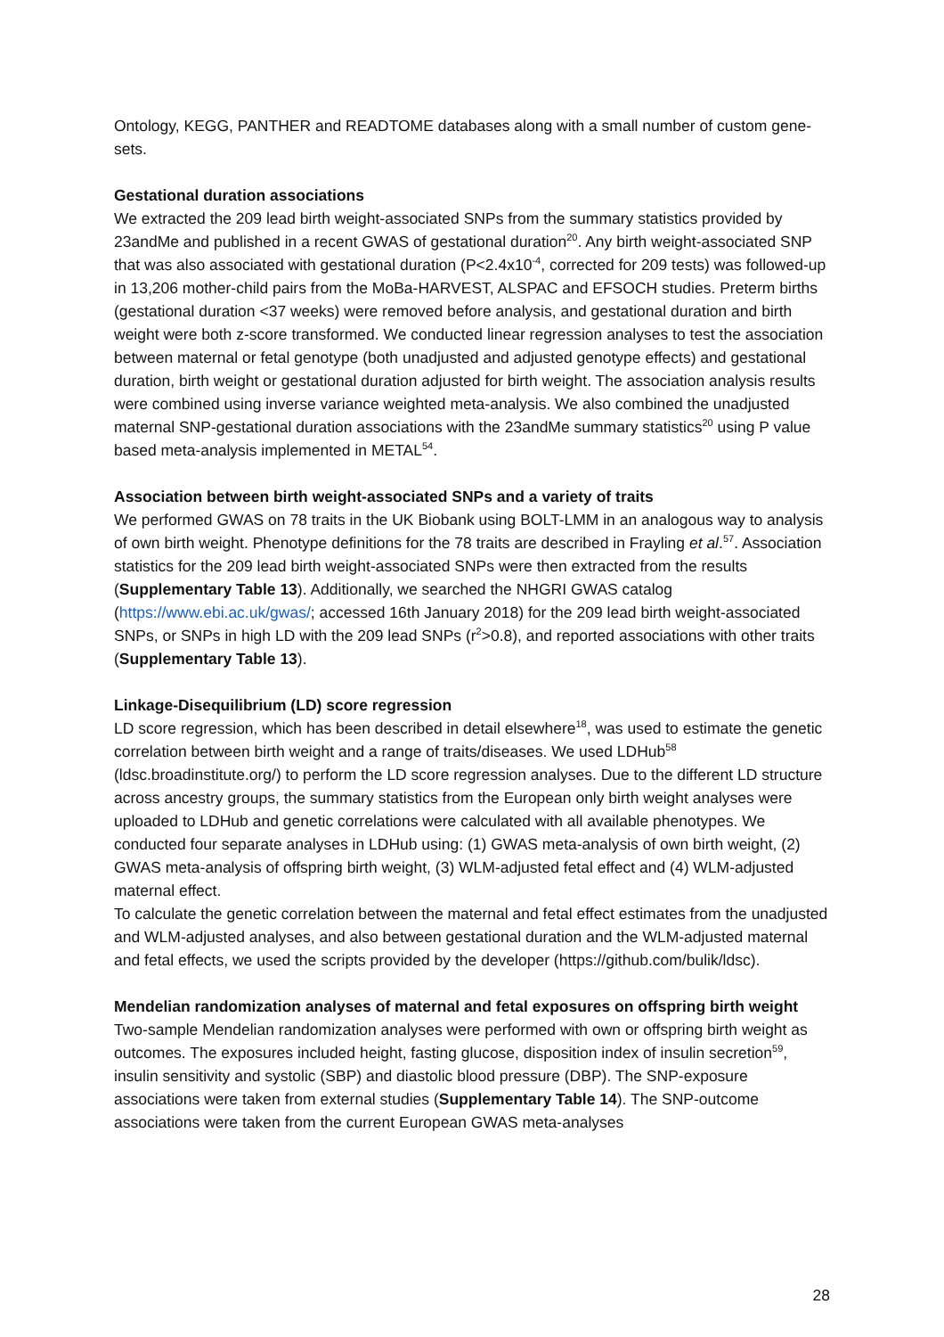Ontology, KEGG, PANTHER and READTOME databases along with a small number of custom gene-sets.
Gestational duration associations
We extracted the 209 lead birth weight-associated SNPs from the summary statistics provided by 23andMe and published in a recent GWAS of gestational duration<sup>20</sup>. Any birth weight-associated SNP that was also associated with gestational duration (P<2.4x10<sup>-4</sup>, corrected for 209 tests) was followed-up in 13,206 mother-child pairs from the MoBa-HARVEST, ALSPAC and EFSOCH studies. Preterm births (gestational duration <37 weeks) were removed before analysis, and gestational duration and birth weight were both z-score transformed. We conducted linear regression analyses to test the association between maternal or fetal genotype (both unadjusted and adjusted genotype effects) and gestational duration, birth weight or gestational duration adjusted for birth weight. The association analysis results were combined using inverse variance weighted meta-analysis. We also combined the unadjusted maternal SNP-gestational duration associations with the 23andMe summary statistics<sup>20</sup> using P value based meta-analysis implemented in METAL<sup>54</sup>.
Association between birth weight-associated SNPs and a variety of traits
We performed GWAS on 78 traits in the UK Biobank using BOLT-LMM in an analogous way to analysis of own birth weight. Phenotype definitions for the 78 traits are described in Frayling et al.<sup>57</sup>. Association statistics for the 209 lead birth weight-associated SNPs were then extracted from the results (Supplementary Table 13). Additionally, we searched the NHGRI GWAS catalog (https://www.ebi.ac.uk/gwas/; accessed 16th January 2018) for the 209 lead birth weight-associated SNPs, or SNPs in high LD with the 209 lead SNPs (r<sup>2</sup>>0.8), and reported associations with other traits (Supplementary Table 13).
Linkage-Disequilibrium (LD) score regression
LD score regression, which has been described in detail elsewhere<sup>18</sup>, was used to estimate the genetic correlation between birth weight and a range of traits/diseases. We used LDHub<sup>58</sup> (ldsc.broadinstitute.org/) to perform the LD score regression analyses. Due to the different LD structure across ancestry groups, the summary statistics from the European only birth weight analyses were uploaded to LDHub and genetic correlations were calculated with all available phenotypes. We conducted four separate analyses in LDHub using: (1) GWAS meta-analysis of own birth weight, (2) GWAS meta-analysis of offspring birth weight, (3) WLM-adjusted fetal effect and (4) WLM-adjusted maternal effect.
To calculate the genetic correlation between the maternal and fetal effect estimates from the unadjusted and WLM-adjusted analyses, and also between gestational duration and the WLM-adjusted maternal and fetal effects, we used the scripts provided by the developer (https://github.com/bulik/ldsc).
Mendelian randomization analyses of maternal and fetal exposures on offspring birth weight
Two-sample Mendelian randomization analyses were performed with own or offspring birth weight as outcomes. The exposures included height, fasting glucose, disposition index of insulin secretion<sup>59</sup>, insulin sensitivity and systolic (SBP) and diastolic blood pressure (DBP). The SNP-exposure associations were taken from external studies (Supplementary Table 14). The SNP-outcome associations were taken from the current European GWAS meta-analyses
28